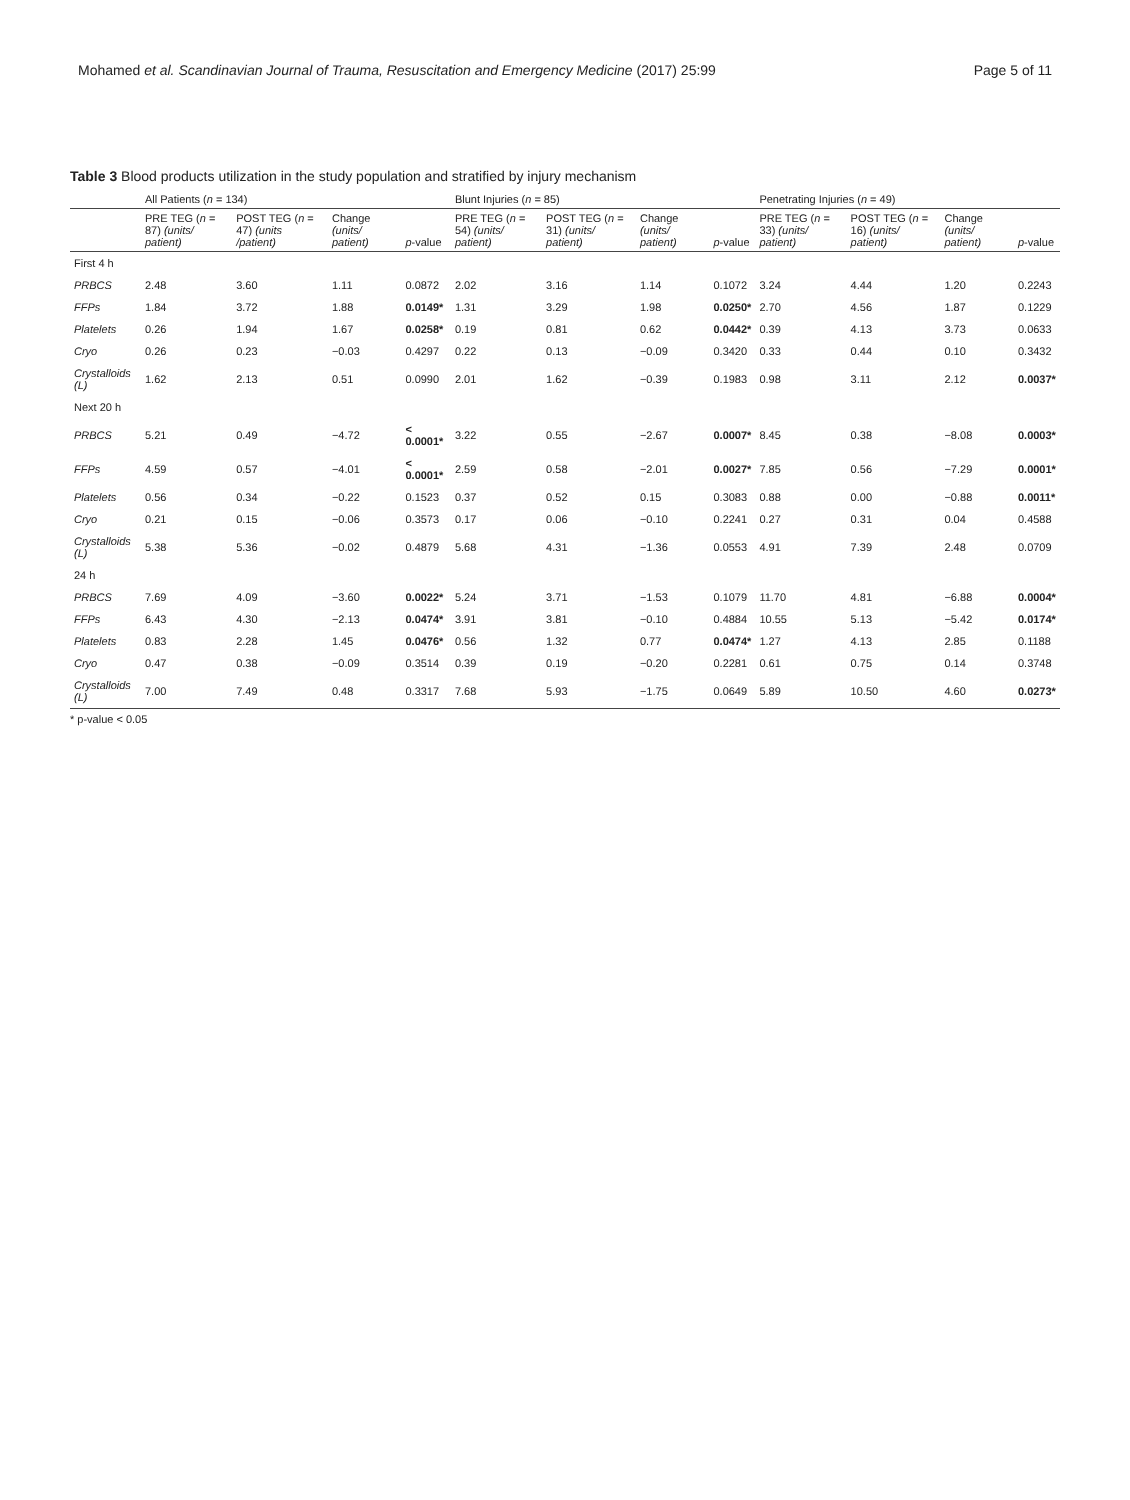Mohamed et al. Scandinavian Journal of Trauma, Resuscitation and Emergency Medicine (2017) 25:99 Page 5 of 11
Table 3 Blood products utilization in the study population and stratified by injury mechanism
| | All Patients ( n = 134) | | | | Blunt Injuries ( n = 85) | | | | Penetrating Injuries ( n = 49) | | | |
| --- | --- | --- | --- | --- | --- | --- | --- | --- | --- | --- | --- | --- |
| | PRE TEG ( n = 87) (units/ patient) | POST TEG ( n = 47) (units /patient) | Change (units/ patient) | p -value | PRE TEG ( n = 54) (units/ patient) | POST TEG ( n = 31) (units/ patient) | Change (units/ patient) | p -value | PRE TEG ( n = 33) (units/ patient) | POST TEG ( n = 16) (units/ patient) | Change (units/ patient) | p -value |
| First 4 h | | | | | | | | | | | | |
| PRBCS | 2.48 | 3.60 | 1.11 | 0.0872 | 2.02 | 3.16 | 1.14 | 0.1072 | 3.24 | 4.44 | 1.20 | 0.2243 |
| FFPs | 1.84 | 3.72 | 1.88 | 0.0149* | 1.31 | 3.29 | 1.98 | 0.0250* | 2.70 | 4.56 | 1.87 | 0.1229 |
| Platelets | 0.26 | 1.94 | 1.67 | 0.0258* | 0.19 | 0.81 | 0.62 | 0.0442* | 0.39 | 4.13 | 3.73 | 0.0633 |
| Cryo | 0.26 | 0.23 | −0.03 | 0.4297 | 0.22 | 0.13 | −0.09 | 0.3420 | 0.33 | 0.44 | 0.10 | 0.3432 |
| Crystalloids (L) | 1.62 | 2.13 | 0.51 | 0.0990 | 2.01 | 1.62 | −0.39 | 0.1983 | 0.98 | 3.11 | 2.12 | 0.0037* |
| Next 20 h | | | | | | | | | | | | |
| PRBCS | 5.21 | 0.49 | −4.72 | < 0.0001* | 3.22 | 0.55 | −2.67 | 0.0007* | 8.45 | 0.38 | −8.08 | 0.0003* |
| FFPs | 4.59 | 0.57 | −4.01 | < 0.0001* | 2.59 | 0.58 | −2.01 | 0.0027* | 7.85 | 0.56 | −7.29 | 0.0001* |
| Platelets | 0.56 | 0.34 | −0.22 | 0.1523 | 0.37 | 0.52 | 0.15 | 0.3083 | 0.88 | 0.00 | −0.88 | 0.0011* |
| Cryo | 0.21 | 0.15 | −0.06 | 0.3573 | 0.17 | 0.06 | −0.10 | 0.2241 | 0.27 | 0.31 | 0.04 | 0.4588 |
| Crystalloids (L) | 5.38 | 5.36 | −0.02 | 0.4879 | 5.68 | 4.31 | −1.36 | 0.0553 | 4.91 | 7.39 | 2.48 | 0.0709 |
| 24 h | | | | | | | | | | | | |
| PRBCS | 7.69 | 4.09 | −3.60 | 0.0022* | 5.24 | 3.71 | −1.53 | 0.1079 | 11.70 | 4.81 | −6.88 | 0.0004* |
| FFPs | 6.43 | 4.30 | −2.13 | 0.0474* | 3.91 | 3.81 | −0.10 | 0.4884 | 10.55 | 5.13 | −5.42 | 0.0174* |
| Platelets | 0.83 | 2.28 | 1.45 | 0.0476* | 0.56 | 1.32 | 0.77 | 0.0474* | 1.27 | 4.13 | 2.85 | 0.1188 |
| Cryo | 0.47 | 0.38 | −0.09 | 0.3514 | 0.39 | 0.19 | −0.20 | 0.2281 | 0.61 | 0.75 | 0.14 | 0.3748 |
| Crystalloids (L) | 7.00 | 7.49 | 0.48 | 0.3317 | 7.68 | 5.93 | −1.75 | 0.0649 | 5.89 | 10.50 | 4.60 | 0.0273* |
* p-value < 0.05